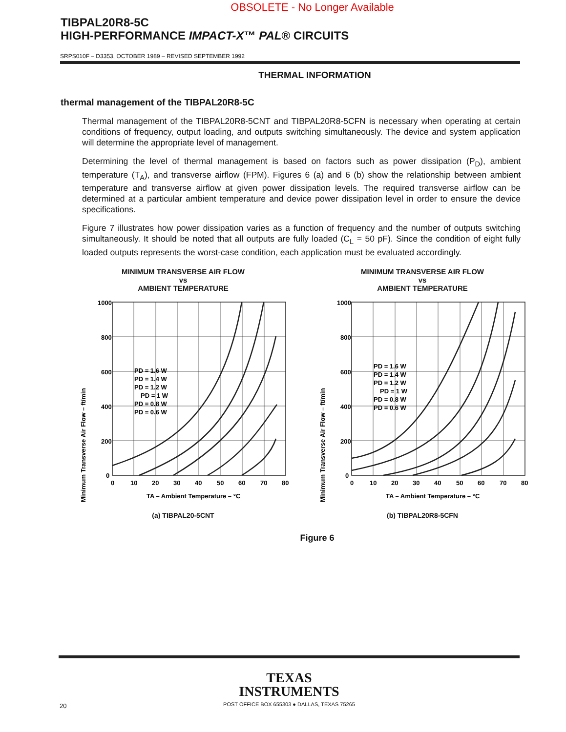OBSOLETE - No Longer Available
TIBPAL20R8-5C
HIGH-PERFORMANCE IMPACT-X™ PAL® CIRCUITS
SRPS010F – D3353, OCTOBER 1989 – REVISED SEPTEMBER 1992
THERMAL INFORMATION
thermal management of the TIBPAL20R8-5C
Thermal management of the TIBPAL20R8-5CNT and TIBPAL20R8-5CFN is necessary when operating at certain conditions of frequency, output loading, and outputs switching simultaneously. The device and system application will determine the appropriate level of management.
Determining the level of thermal management is based on factors such as power dissipation (P<sub>D</sub>), ambient temperature (T<sub>A</sub>), and transverse airflow (FPM). Figures 6 (a) and 6 (b) show the relationship between ambient temperature and transverse airflow at given power dissipation levels. The required transverse airflow can be determined at a particular ambient temperature and device power dissipation level in order to ensure the device specifications.
Figure 7 illustrates how power dissipation varies as a function of frequency and the number of outputs switching simultaneously. It should be noted that all outputs are fully loaded (C<sub>L</sub> = 50 pF). Since the condition of eight fully loaded outputs represents the worst-case condition, each application must be evaluated accordingly.
MINIMUM TRANSVERSE AIR FLOW
vs
AMBIENT TEMPERATURE
Minimum Transverse Air Flow – ft/min
1000
800
600
400
200
0
0
10
20
30
40
50
60
70
80
PD = 1.6 W
PD = 1.4 W
PD = 1.2 W
PD = 1 W
PD = 0.8 W
PD = 0.6 W
TA – Ambient Temperature – °C
(a) TIBPAL20-5CNT
MINIMUM TRANSVERSE AIR FLOW
vs
AMBIENT TEMPERATURE
Minimum Transverse Air Flow – ft/min
1000
800
600
400
200
0
0
10
20
30
40
50
60
70
80
PD = 1.6 W
PD = 1.4 W
PD = 1.2 W
PD = 1 W
PD = 0.8 W
PD = 0.6 W
TA – Ambient Temperature – °C
(b) TIBPAL20R8-5CFN
Figure 6
TEXAS
INSTRUMENTS
POST OFFICE BOX 655303 ● DALLAS, TEXAS 75265
20